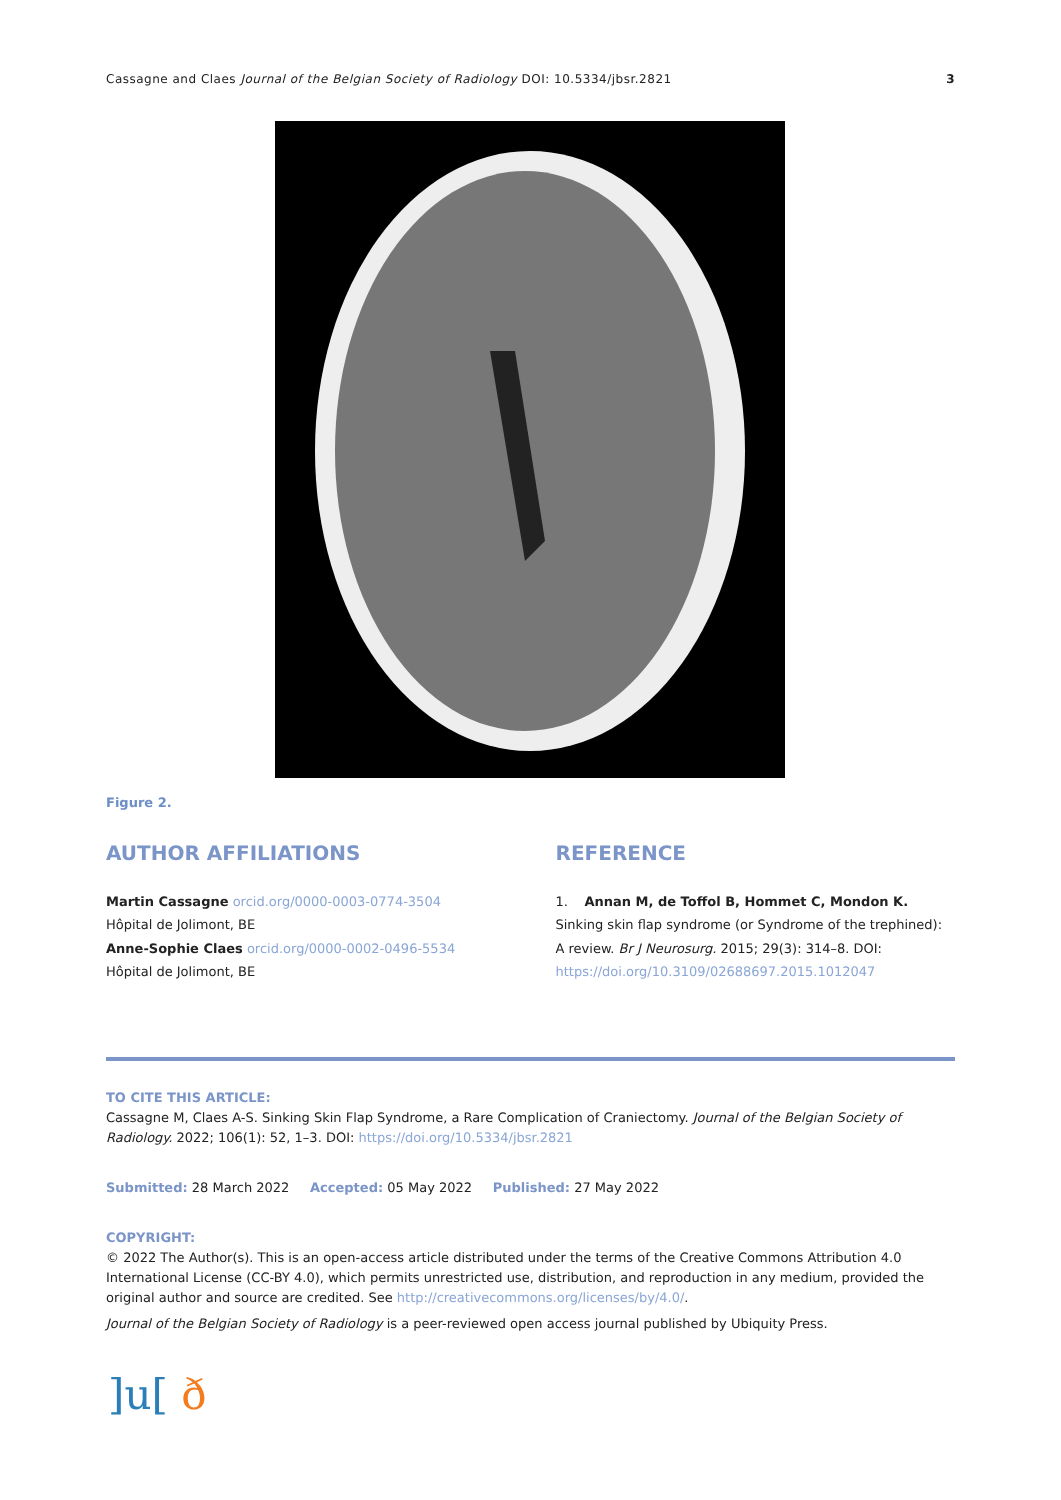Cassagne and Claes Journal of the Belgian Society of Radiology DOI: 10.5334/jbsr.2821 3
Figure 2.
AUTHOR AFFILIATIONS
Martin Cassagne orcid.org/0000-0003-0774-3504
Hôpital de Jolimont, BE
Anne-Sophie Claes orcid.org/0000-0002-0496-5534
Hôpital de Jolimont, BE
REFERENCE
1. Annan M, de Toffol B, Hommet C, Mondon K. Sinking skin flap syndrome (or Syndrome of the trephined): A review. Br J Neurosurg. 2015; 29(3): 314–8. DOI: https://doi.org/10.3109/02688697.2015.1012047
TO CITE THIS ARTICLE:
Cassagne M, Claes A-S. Sinking Skin Flap Syndrome, a Rare Complication of Craniectomy. Journal of the Belgian Society of Radiology. 2022; 106(1): 52, 1–3. DOI: https://doi.org/10.5334/jbsr.2821
Submitted: 28 March 2022 Accepted: 05 May 2022 Published: 27 May 2022
COPYRIGHT:
© 2022 The Author(s). This is an open-access article distributed under the terms of the Creative Commons Attribution 4.0 International License (CC-BY 4.0), which permits unrestricted use, distribution, and reproduction in any medium, provided the original author and source are credited. See http://creativecommons.org/licenses/by/4.0/.
Journal of the Belgian Society of Radiology is a peer-reviewed open access journal published by Ubiquity Press.
]u[ ð